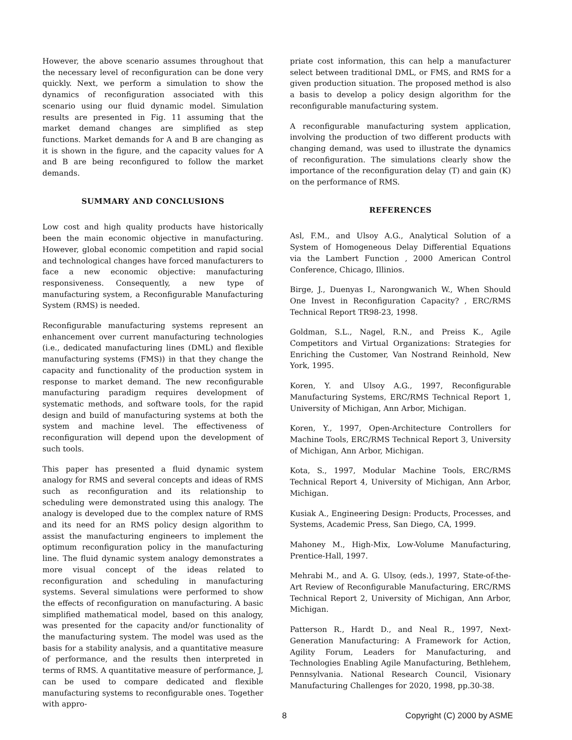However, the above scenario assumes throughout that the necessary level of reconfiguration can be done very quickly. Next, we perform a simulation to show the dynamics of reconfiguration associated with this scenario using our fluid dynamic model. Simulation results are presented in Fig. 11 assuming that the market demand changes are simplified as step functions. Market demands for A and B are changing as it is shown in the figure, and the capacity values for A and B are being reconfigured to follow the market demands.
SUMMARY AND CONCLUSIONS
Low cost and high quality products have historically been the main economic objective in manufacturing. However, global economic competition and rapid social and technological changes have forced manufacturers to face a new economic objective: manufacturing responsiveness. Consequently, a new type of manufacturing system, a Reconfigurable Manufacturing System (RMS) is needed.
Reconfigurable manufacturing systems represent an enhancement over current manufacturing technologies (i.e., dedicated manufacturing lines (DML) and flexible manufacturing systems (FMS)) in that they change the capacity and functionality of the production system in response to market demand. The new reconfigurable manufacturing paradigm requires development of systematic methods, and software tools, for the rapid design and build of manufacturing systems at both the system and machine level. The effectiveness of reconfiguration will depend upon the development of such tools.
This paper has presented a fluid dynamic system analogy for RMS and several concepts and ideas of RMS such as reconfiguration and its relationship to scheduling were demonstrated using this analogy. The analogy is developed due to the complex nature of RMS and its need for an RMS policy design algorithm to assist the manufacturing engineers to implement the optimum reconfiguration policy in the manufacturing line. The fluid dynamic system analogy demonstrates a more visual concept of the ideas related to reconfiguration and scheduling in manufacturing systems. Several simulations were performed to show the effects of reconfiguration on manufacturing. A basic simplified mathematical model, based on this analogy, was presented for the capacity and/or functionality of the manufacturing system. The model was used as the basis for a stability analysis, and a quantitative measure of performance, and the results then interpreted in terms of RMS. A quantitative measure of performance, J, can be used to compare dedicated and flexible manufacturing systems to reconfigurable ones. Together with appro-
priate cost information, this can help a manufacturer select between traditional DML, or FMS, and RMS for a given production situation. The proposed method is also a basis to develop a policy design algorithm for the reconfigurable manufacturing system.
A reconfigurable manufacturing system application, involving the production of two different products with changing demand, was used to illustrate the dynamics of reconfiguration. The simulations clearly show the importance of the reconfiguration delay (T) and gain (K) on the performance of RMS.
REFERENCES
Asl, F.M., and Ulsoy A.G., Analytical Solution of a System of Homogeneous Delay Differential Equations via the Lambert Function , 2000 American Control Conference, Chicago, Illinios.
Birge, J., Duenyas I., Narongwanich W., When Should One Invest in Reconfiguration Capacity? , ERC/RMS Technical Report TR98-23, 1998.
Goldman, S.L., Nagel, R.N., and Preiss K., Agile Competitors and Virtual Organizations: Strategies for Enriching the Customer, Van Nostrand Reinhold, New York, 1995.
Koren, Y. and Ulsoy A.G., 1997, Reconfigurable Manufacturing Systems, ERC/RMS Technical Report 1, University of Michigan, Ann Arbor, Michigan.
Koren, Y., 1997, Open-Architecture Controllers for Machine Tools, ERC/RMS Technical Report 3, University of Michigan, Ann Arbor, Michigan.
Kota, S., 1997, Modular Machine Tools, ERC/RMS Technical Report 4, University of Michigan, Ann Arbor, Michigan.
Kusiak A., Engineering Design: Products, Processes, and Systems, Academic Press, San Diego, CA, 1999.
Mahoney M., High-Mix, Low-Volume Manufacturing, Prentice-Hall, 1997.
Mehrabi M., and A. G. Ulsoy, (eds.), 1997, State-of-the-Art Review of Reconfigurable Manufacturing, ERC/RMS Technical Report 2, University of Michigan, Ann Arbor, Michigan.
Patterson R., Hardt D., and Neal R., 1997, Next-Generation Manufacturing: A Framework for Action, Agility Forum, Leaders for Manufacturing, and Technologies Enabling Agile Manufacturing, Bethlehem, Pennsylvania. National Research Council, Visionary Manufacturing Challenges for 2020, 1998, pp.30-38.
8 Copyright (C) 2000 by ASME